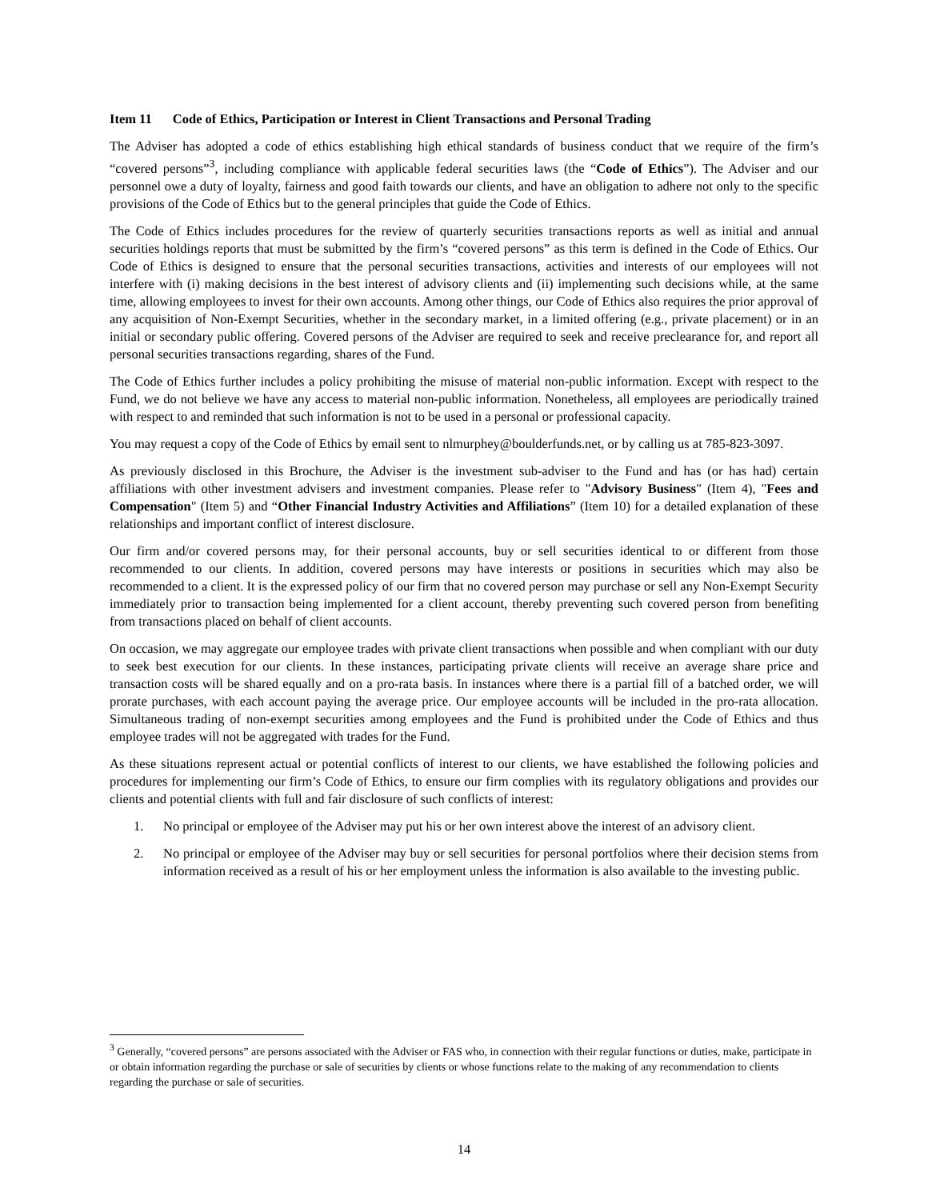Item 11 Code of Ethics, Participation or Interest in Client Transactions and Personal Trading
The Adviser has adopted a code of ethics establishing high ethical standards of business conduct that we require of the firm’s “covered persons”<sup>3</sup>, including compliance with applicable federal securities laws (the “Code of Ethics”). The Adviser and our personnel owe a duty of loyalty, fairness and good faith towards our clients, and have an obligation to adhere not only to the specific provisions of the Code of Ethics but to the general principles that guide the Code of Ethics.
The Code of Ethics includes procedures for the review of quarterly securities transactions reports as well as initial and annual securities holdings reports that must be submitted by the firm’s “covered persons” as this term is defined in the Code of Ethics. Our Code of Ethics is designed to ensure that the personal securities transactions, activities and interests of our employees will not interfere with (i) making decisions in the best interest of advisory clients and (ii) implementing such decisions while, at the same time, allowing employees to invest for their own accounts. Among other things, our Code of Ethics also requires the prior approval of any acquisition of Non-Exempt Securities, whether in the secondary market, in a limited offering (e.g., private placement) or in an initial or secondary public offering. Covered persons of the Adviser are required to seek and receive preclearance for, and report all personal securities transactions regarding, shares of the Fund.
The Code of Ethics further includes a policy prohibiting the misuse of material non-public information. Except with respect to the Fund, we do not believe we have any access to material non-public information. Nonetheless, all employees are periodically trained with respect to and reminded that such information is not to be used in a personal or professional capacity.
You may request a copy of the Code of Ethics by email sent to nlmurphey@boulderfunds.net, or by calling us at 785-823-3097.
As previously disclosed in this Brochure, the Adviser is the investment sub-adviser to the Fund and has (or has had) certain affiliations with other investment advisers and investment companies. Please refer to "Advisory Business" (Item 4), "Fees and Compensation" (Item 5) and “Other Financial Industry Activities and Affiliations” (Item 10) for a detailed explanation of these relationships and important conflict of interest disclosure.
Our firm and/or covered persons may, for their personal accounts, buy or sell securities identical to or different from those recommended to our clients. In addition, covered persons may have interests or positions in securities which may also be recommended to a client. It is the expressed policy of our firm that no covered person may purchase or sell any Non-Exempt Security immediately prior to transaction being implemented for a client account, thereby preventing such covered person from benefiting from transactions placed on behalf of client accounts.
On occasion, we may aggregate our employee trades with private client transactions when possible and when compliant with our duty to seek best execution for our clients. In these instances, participating private clients will receive an average share price and transaction costs will be shared equally and on a pro-rata basis. In instances where there is a partial fill of a batched order, we will prorate purchases, with each account paying the average price. Our employee accounts will be included in the pro-rata allocation. Simultaneous trading of non-exempt securities among employees and the Fund is prohibited under the Code of Ethics and thus employee trades will not be aggregated with trades for the Fund.
As these situations represent actual or potential conflicts of interest to our clients, we have established the following policies and procedures for implementing our firm’s Code of Ethics, to ensure our firm complies with its regulatory obligations and provides our clients and potential clients with full and fair disclosure of such conflicts of interest:
1. No principal or employee of the Adviser may put his or her own interest above the interest of an advisory client.
2. No principal or employee of the Adviser may buy or sell securities for personal portfolios where their decision stems from information received as a result of his or her employment unless the information is also available to the investing public.
<sup>3</sup> Generally, “covered persons” are persons associated with the Adviser or FAS who, in connection with their regular functions or duties, make, participate in or obtain information regarding the purchase or sale of securities by clients or whose functions relate to the making of any recommendation to clients regarding the purchase or sale of securities.
14